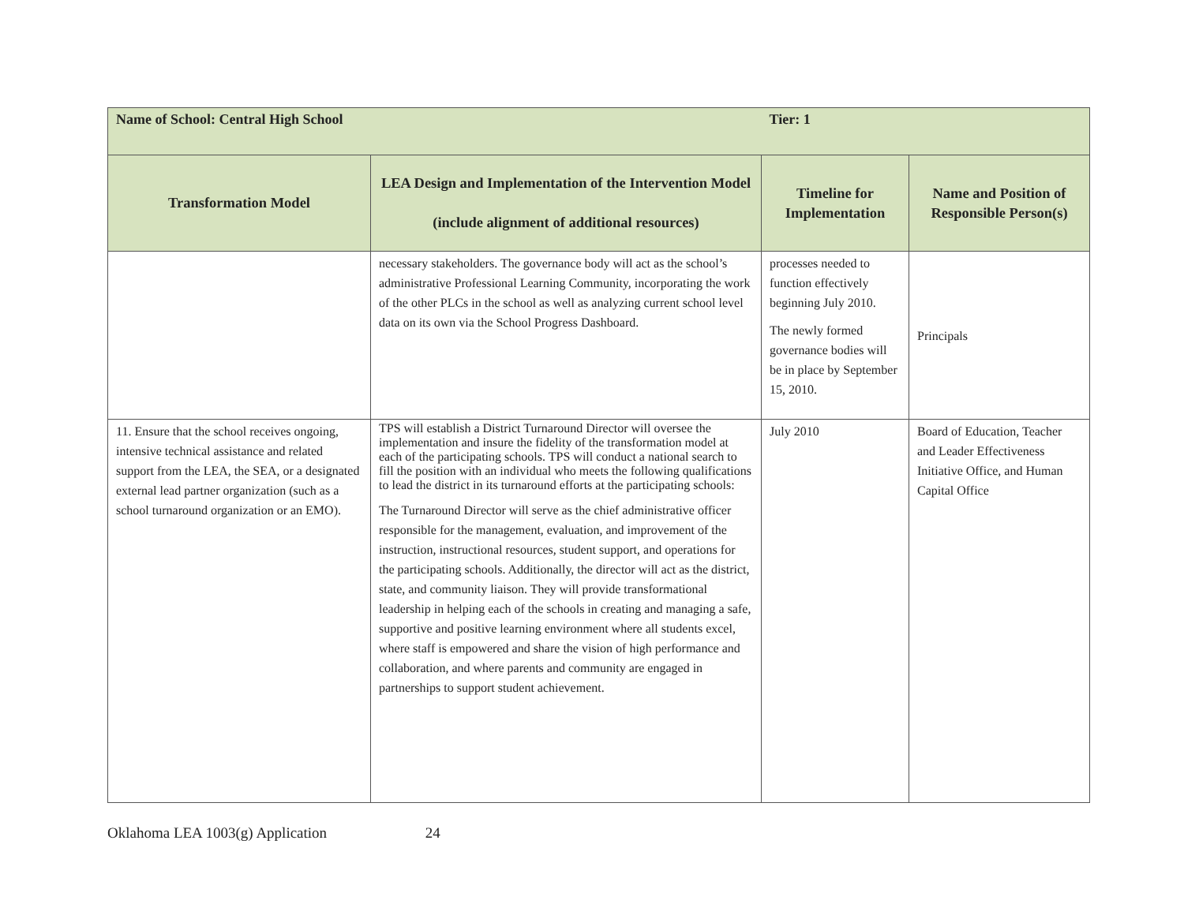| Name of School: Central High School | | Tier: 1 | |
| Transformation Model | LEA Design and Implementation of the Intervention Model (include alignment of additional resources) | Timeline for Implementation | Name and Position of Responsible Person(s) |
| | necessary stakeholders. The governance body will act as the school’s administrative Professional Learning Community, incorporating the work of the other PLCs in the school as well as analyzing current school level data on its own via the School Progress Dashboard. | processes needed to function effectively beginning July 2010. The newly formed governance bodies will be in place by September 15, 2010. | Principals |
| 11. Ensure that the school receives ongoing, intensive technical assistance and related support from the LEA, the SEA, or a designated external lead partner organization (such as a school turnaround organization or an EMO). | TPS will establish a District Turnaround Director will oversee the implementation and insure the fidelity of the transformation model at each of the participating schools. TPS will conduct a national search to fill the position with an individual who meets the following qualifications to lead the district in its turnaround efforts at the participating schools: The Turnaround Director will serve as the chief administrative officer responsible for the management, evaluation, and improvement of the instruction, instructional resources, student support, and operations for the participating schools. Additionally, the director will act as the district, state, and community liaison. They will provide transformational leadership in helping each of the schools in creating and managing a safe, supportive and positive learning environment where all students excel, where staff is empowered and share the vision of high performance and collaboration, and where parents and community are engaged in partnerships to support student achievement. | July 2010 | Board of Education, Teacher and Leader Effectiveness Initiative Office, and Human Capital Office |
Oklahoma LEA 1003(g) Application 24